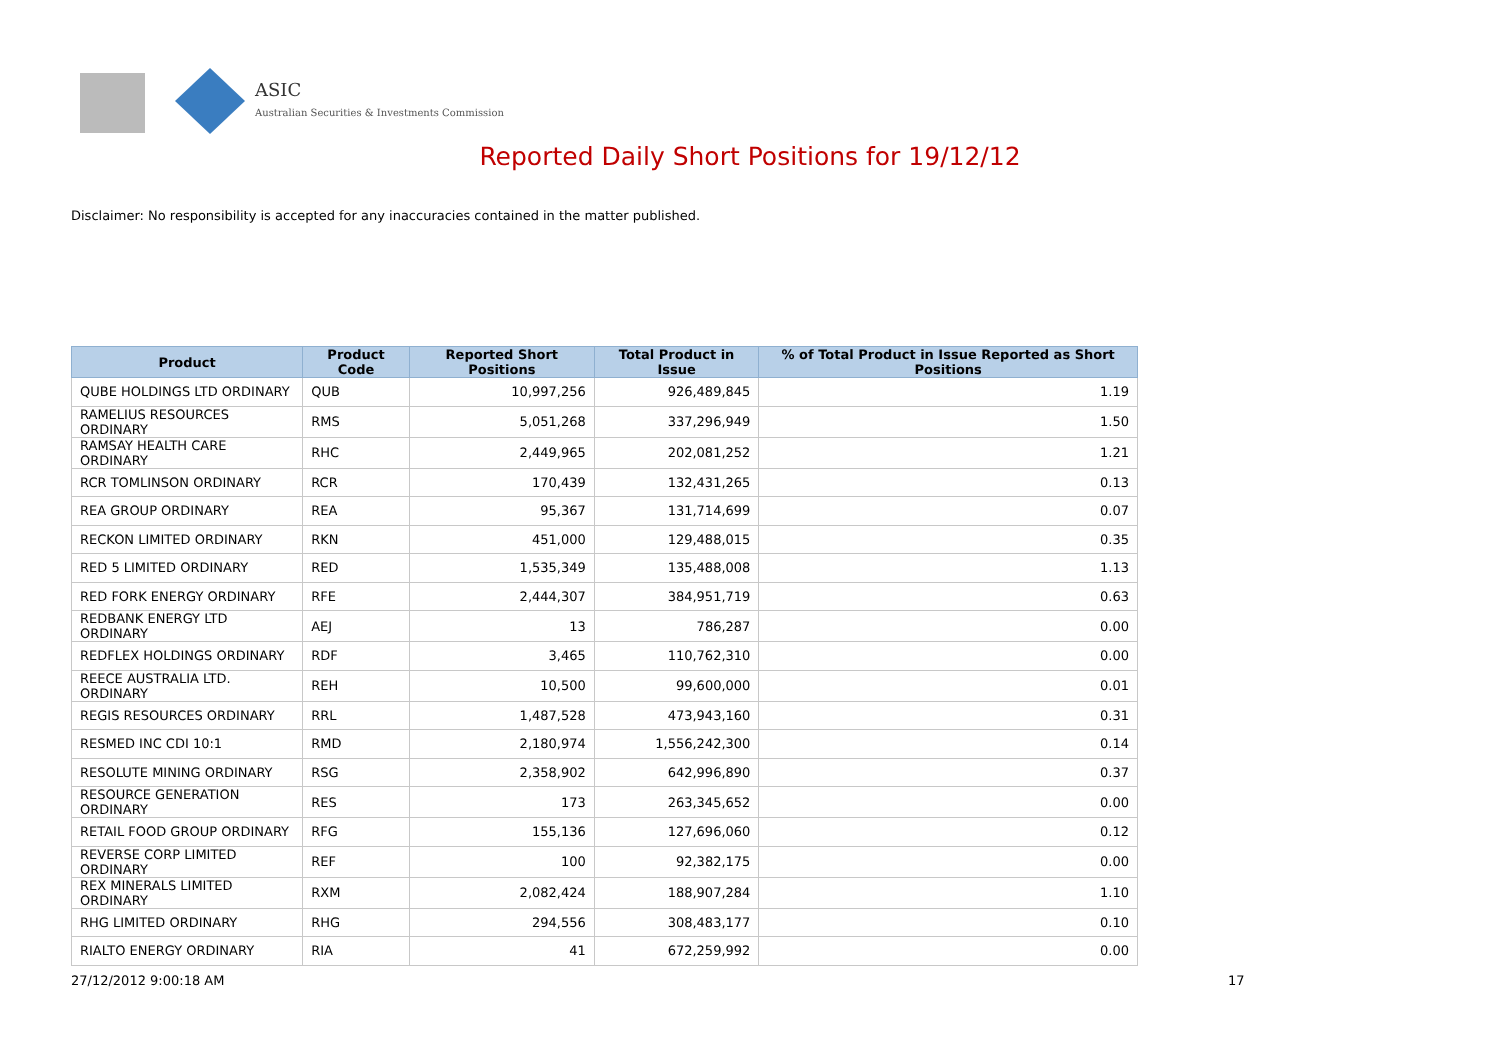ASIC
Australian Securities & Investments Commission
Reported Daily Short Positions for 19/12/12
Disclaimer: No responsibility is accepted for any inaccuracies contained in the matter published.
| Product | Product Code | Reported Short Positions | Total Product in Issue | % of Total Product in Issue Reported as Short Positions |
| --- | --- | --- | --- | --- |
| QUBE HOLDINGS LTD ORDINARY | QUB | 10,997,256 | 926,489,845 | 1.19 |
| RAMELIUS RESOURCES ORDINARY | RMS | 5,051,268 | 337,296,949 | 1.50 |
| RAMSAY HEALTH CARE ORDINARY | RHC | 2,449,965 | 202,081,252 | 1.21 |
| RCR TOMLINSON ORDINARY | RCR | 170,439 | 132,431,265 | 0.13 |
| REA GROUP ORDINARY | REA | 95,367 | 131,714,699 | 0.07 |
| RECKON LIMITED ORDINARY | RKN | 451,000 | 129,488,015 | 0.35 |
| RED 5 LIMITED ORDINARY | RED | 1,535,349 | 135,488,008 | 1.13 |
| RED FORK ENERGY ORDINARY | RFE | 2,444,307 | 384,951,719 | 0.63 |
| REDBANK ENERGY LTD ORDINARY | AEJ | 13 | 786,287 | 0.00 |
| REDFLEX HOLDINGS ORDINARY | RDF | 3,465 | 110,762,310 | 0.00 |
| REECE AUSTRALIA LTD. ORDINARY | REH | 10,500 | 99,600,000 | 0.01 |
| REGIS RESOURCES ORDINARY | RRL | 1,487,528 | 473,943,160 | 0.31 |
| RESMED INC CDI 10:1 | RMD | 2,180,974 | 1,556,242,300 | 0.14 |
| RESOLUTE MINING ORDINARY | RSG | 2,358,902 | 642,996,890 | 0.37 |
| RESOURCE GENERATION ORDINARY | RES | 173 | 263,345,652 | 0.00 |
| RETAIL FOOD GROUP ORDINARY | RFG | 155,136 | 127,696,060 | 0.12 |
| REVERSE CORP LIMITED ORDINARY | REF | 100 | 92,382,175 | 0.00 |
| REX MINERALS LIMITED ORDINARY | RXM | 2,082,424 | 188,907,284 | 1.10 |
| RHG LIMITED ORDINARY | RHG | 294,556 | 308,483,177 | 0.10 |
| RIALTO ENERGY ORDINARY | RIA | 41 | 672,259,992 | 0.00 |
27/12/2012 9:00:18 AM 17